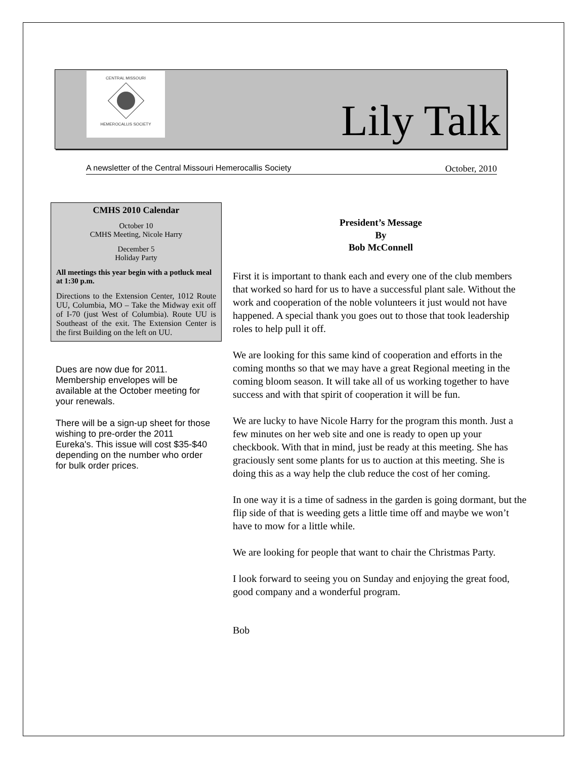CENTRAL MISSOURI
HEMEROCALLIS SOCIETY
Lily Talk
A newsletter of the Central Missouri Hemerocallis Society October, 2010
CMHS 2010 Calendar
October 10
CMHS Meeting, Nicole Harry
December 5
Holiday Party
All meetings this year begin with a potluck meal at 1:30 p.m.
Directions to the Extension Center, 1012 Route UU, Columbia, MO – Take the Midway exit off of I-70 (just West of Columbia). Route UU is Southeast of the exit. The Extension Center is the first Building on the left on UU.
Dues are now due for 2011. Membership envelopes will be available at the October meeting for your renewals.
There will be a sign-up sheet for those wishing to pre-order the 2011 Eureka's. This issue will cost $35-$40 depending on the number who order for bulk order prices.
President’s Message
By
Bob McConnell
First it is important to thank each and every one of the club members that worked so hard for us to have a successful plant sale. Without the work and cooperation of the noble volunteers it just would not have happened. A special thank you goes out to those that took leadership roles to help pull it off.
We are looking for this same kind of cooperation and efforts in the coming months so that we may have a great Regional meeting in the coming bloom season. It will take all of us working together to have success and with that spirit of cooperation it will be fun.
We are lucky to have Nicole Harry for the program this month. Just a few minutes on her web site and one is ready to open up your checkbook. With that in mind, just be ready at this meeting. She has graciously sent some plants for us to auction at this meeting. She is doing this as a way help the club reduce the cost of her coming.
In one way it is a time of sadness in the garden is going dormant, but the flip side of that is weeding gets a little time off and maybe we won’t have to mow for a little while.
We are looking for people that want to chair the Christmas Party.
I look forward to seeing you on Sunday and enjoying the great food, good company and a wonderful program.
Bob